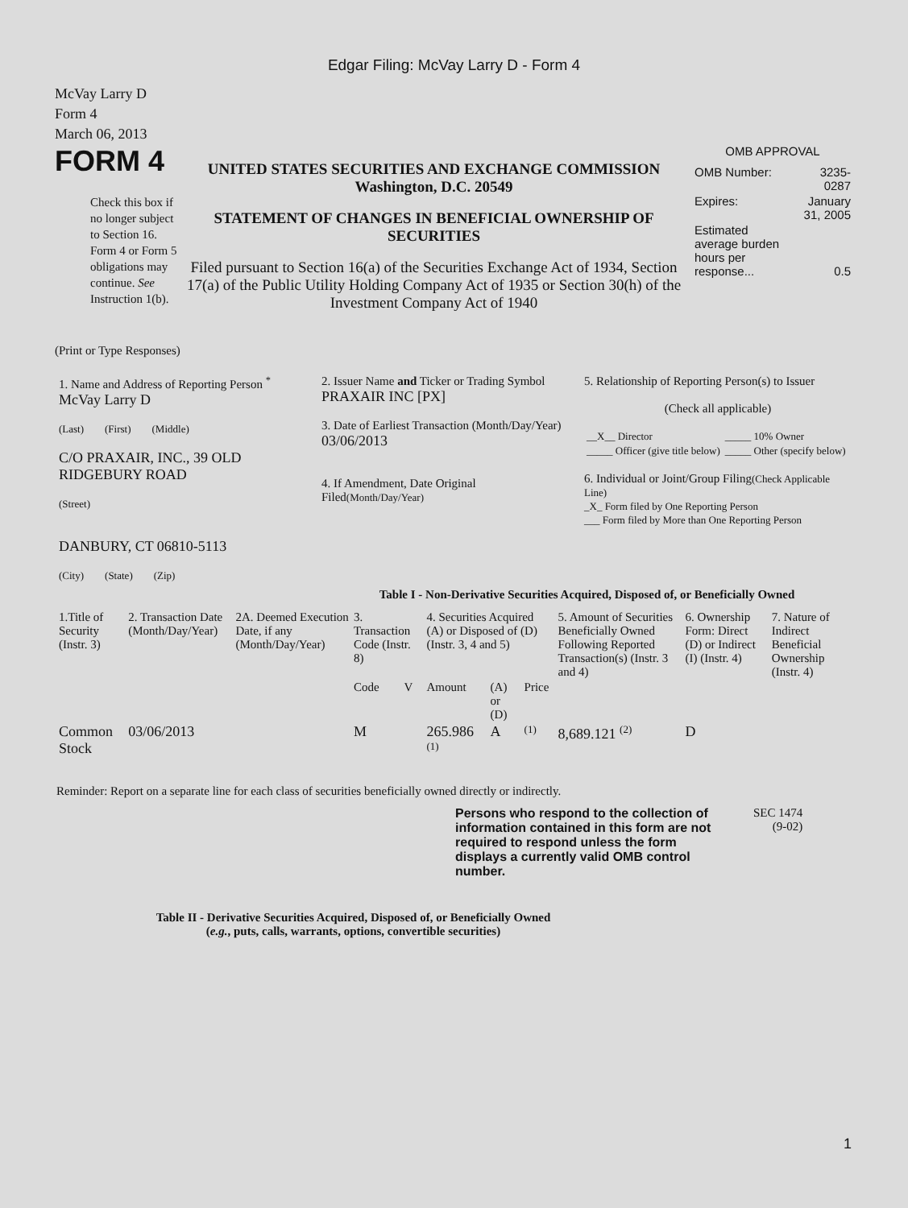Edgar Filing: McVay Larry D - Form 4
McVay Larry D
Form 4
March 06, 2013
FORM 4
Check this box if no longer subject to Section 16. Form 4 or Form 5 obligations may continue. See Instruction 1(b).
UNITED STATES SECURITIES AND EXCHANGE COMMISSION
Washington, D.C. 20549
STATEMENT OF CHANGES IN BENEFICIAL OWNERSHIP OF SECURITIES
Filed pursuant to Section 16(a) of the Securities Exchange Act of 1934, Section 17(a) of the Public Utility Holding Company Act of 1935 or Section 30(h) of the Investment Company Act of 1940
OMB APPROVAL
| OMB Number: | 3235-0287 |
| Expires: | January 31, 2005 |
| Estimated average burden hours per response... | 0.5 |
(Print or Type Responses)
| 1. Name and Address of Reporting Person <sup>*</sup> McVay Larry D (Last) (First) (Middle) C/O PRAXAIR, INC., 39 OLD RIDGEBURY ROAD (Street) DANBURY, CT 06810-5113 (City) (State) (Zip) | 2. Issuer Name and Ticker or Trading Symbol PRAXAIR INC [PX] 3. Date of Earliest Transaction (Month/Day/Year) 03/06/2013 4. If Amendment, Date Original Filed (Month/Day/Year) | 5. Relationship of Reporting Person(s) to Issuer (Check all applicable) / __X__ Director / _____ 10% Owner / / _____ Officer (give title below) / _____ Other (specify below) / 6. Individual or Joint/Group Filing (Check Applicable Line) _X_ Form filed by One Reporting Person ___ Form filed by More than One Reporting Person |
Table I - Non-Derivative Securities Acquired, Disposed of, or Beneficially Owned
| 1.Title of Security (Instr. 3) | 2. Transaction Date (Month/Day/Year) | 2A. Deemed Execution Date, if any (Month/Day/Year) | 3. Transaction Code (Instr. 8) | | 4. Securities Acquired (A) or Disposed of (D) (Instr. 3, 4 and 5) | | | 5. Amount of Securities Beneficially Owned Following Reported Transaction(s) (Instr. 3 and 4) | 6. Ownership Form: Direct (D) or Indirect (I) (Instr. 4) | 7. Nature of Indirect Beneficial Ownership (Instr. 4) |
| --- | --- | --- | --- | --- | --- | --- | --- | --- | --- | --- |
| | | | Code | V | Amount | (A) or (D) | Price | | | |
| Common Stock | 03/06/2013 | | M | | 265.986 <sup>(1)</sup> | A | <sup>(1)</sup> | 8,689.121 <sup>(2)</sup> | D | |
Reminder: Report on a separate line for each class of securities beneficially owned directly or indirectly.
Persons who respond to the collection of information contained in this form are not required to respond unless the form displays a currently valid OMB control number.
SEC 1474
(9-02)
Table II - Derivative Securities Acquired, Disposed of, or Beneficially Owned
(e.g., puts, calls, warrants, options, convertible securities)
1